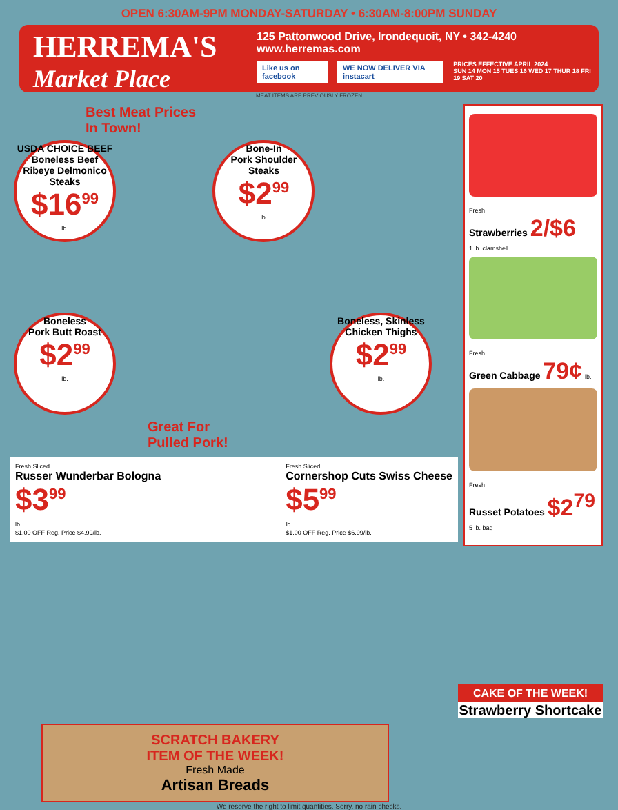OPEN 6:30AM-9PM MONDAY-SATURDAY • 6:30AM-8:00PM SUNDAY
HERREMA'S
Market Place
125 Pattonwood Drive, Irondequoit, NY • 342-4240
www.herremas.com
Like us on facebook WE NOW DELIVER VIA instacart
PRICES EFFECTIVE APRIL 2024
SUN 14 MON 15 TUES 16 WED 17 THUR 18 FRI 19 SAT 20
MEAT ITEMS ARE PREVIOUSLY FROZEN
Best Meat Prices
In Town!
USDA CHOICE BEEF
Boneless Beef
Ribeye Delmonico Steaks
$16<sup>99</sup>
lb.
Bone-In
Pork Shoulder Steaks
$2<sup>99</sup>
lb.
Boneless
Pork Butt Roast
$2<sup>99</sup>
lb.
Boneless, Skinless
Chicken Thighs
$2<sup>99</sup>
lb.
Great For
Pulled Pork!
Fresh Sliced
Russer Wunderbar Bologna
$3<sup>99</sup>
lb.
$1.00 OFF Reg. Price $4.99/lb.
Fresh Sliced
Cornershop Cuts Swiss Cheese
$5<sup>99</sup>
lb.
$1.00 OFF Reg. Price $6.99/lb.
Fresh
Strawberries 2/$6
1 lb. clamshell
Fresh
Green Cabbage 79¢ lb.
Fresh
Russet Potatoes $2<sup>79</sup>
5 lb. bag
CAKE OF THE WEEK!
Strawberry Shortcake
SCRATCH BAKERY
ITEM OF THE WEEK!
Fresh Made
Artisan Breads
We reserve the right to limit quantities. Sorry, no rain checks.